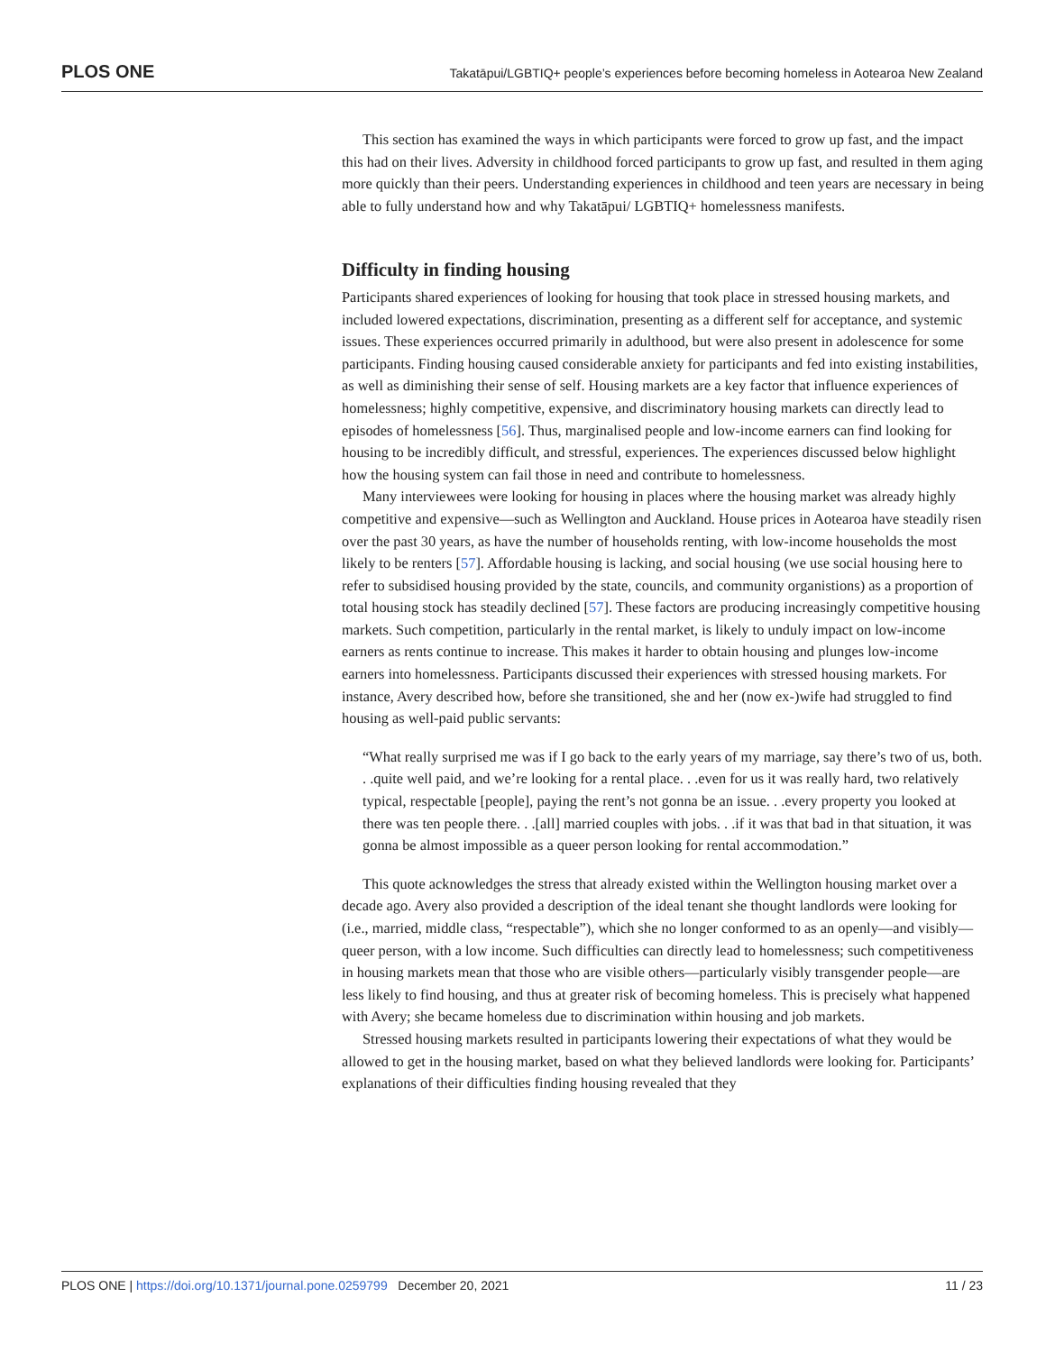PLOS ONE Takatāpui/LGBTIQ+ people’s experiences before becoming homeless in Aotearoa New Zealand
This section has examined the ways in which participants were forced to grow up fast, and the impact this had on their lives. Adversity in childhood forced participants to grow up fast, and resulted in them aging more quickly than their peers. Understanding experiences in childhood and teen years are necessary in being able to fully understand how and why Takatāpui/ LGBTIQ+ homelessness manifests.
Difficulty in finding housing
Participants shared experiences of looking for housing that took place in stressed housing markets, and included lowered expectations, discrimination, presenting as a different self for acceptance, and systemic issues. These experiences occurred primarily in adulthood, but were also present in adolescence for some participants. Finding housing caused considerable anxiety for participants and fed into existing instabilities, as well as diminishing their sense of self. Housing markets are a key factor that influence experiences of homelessness; highly competitive, expensive, and discriminatory housing markets can directly lead to episodes of homelessness [56]. Thus, marginalised people and low-income earners can find looking for housing to be incredibly difficult, and stressful, experiences. The experiences discussed below highlight how the housing system can fail those in need and contribute to homelessness.
Many interviewees were looking for housing in places where the housing market was already highly competitive and expensive—such as Wellington and Auckland. House prices in Aotearoa have steadily risen over the past 30 years, as have the number of households renting, with low-income households the most likely to be renters [57]. Affordable housing is lacking, and social housing (we use social housing here to refer to subsidised housing provided by the state, councils, and community organistions) as a proportion of total housing stock has steadily declined [57]. These factors are producing increasingly competitive housing markets. Such competition, particularly in the rental market, is likely to unduly impact on low-income earners as rents continue to increase. This makes it harder to obtain housing and plunges low-income earners into homelessness. Participants discussed their experiences with stressed housing markets. For instance, Avery described how, before she transitioned, she and her (now ex-)wife had struggled to find housing as well-paid public servants:
“What really surprised me was if I go back to the early years of my marriage, say there’s two of us, both. . .quite well paid, and we’re looking for a rental place. . .even for us it was really hard, two relatively typical, respectable [people], paying the rent’s not gonna be an issue. . .every property you looked at there was ten people there. . .[all] married couples with jobs. . .if it was that bad in that situation, it was gonna be almost impossible as a queer person looking for rental accommodation.”
This quote acknowledges the stress that already existed within the Wellington housing market over a decade ago. Avery also provided a description of the ideal tenant she thought landlords were looking for (i.e., married, middle class, “respectable”), which she no longer conformed to as an openly—and visibly—queer person, with a low income. Such difficulties can directly lead to homelessness; such competitiveness in housing markets mean that those who are visible others—particularly visibly transgender people—are less likely to find housing, and thus at greater risk of becoming homeless. This is precisely what happened with Avery; she became homeless due to discrimination within housing and job markets.
Stressed housing markets resulted in participants lowering their expectations of what they would be allowed to get in the housing market, based on what they believed landlords were looking for. Participants’ explanations of their difficulties finding housing revealed that they
PLOS ONE | https://doi.org/10.1371/journal.pone.0259799 December 20, 2021 11 / 23